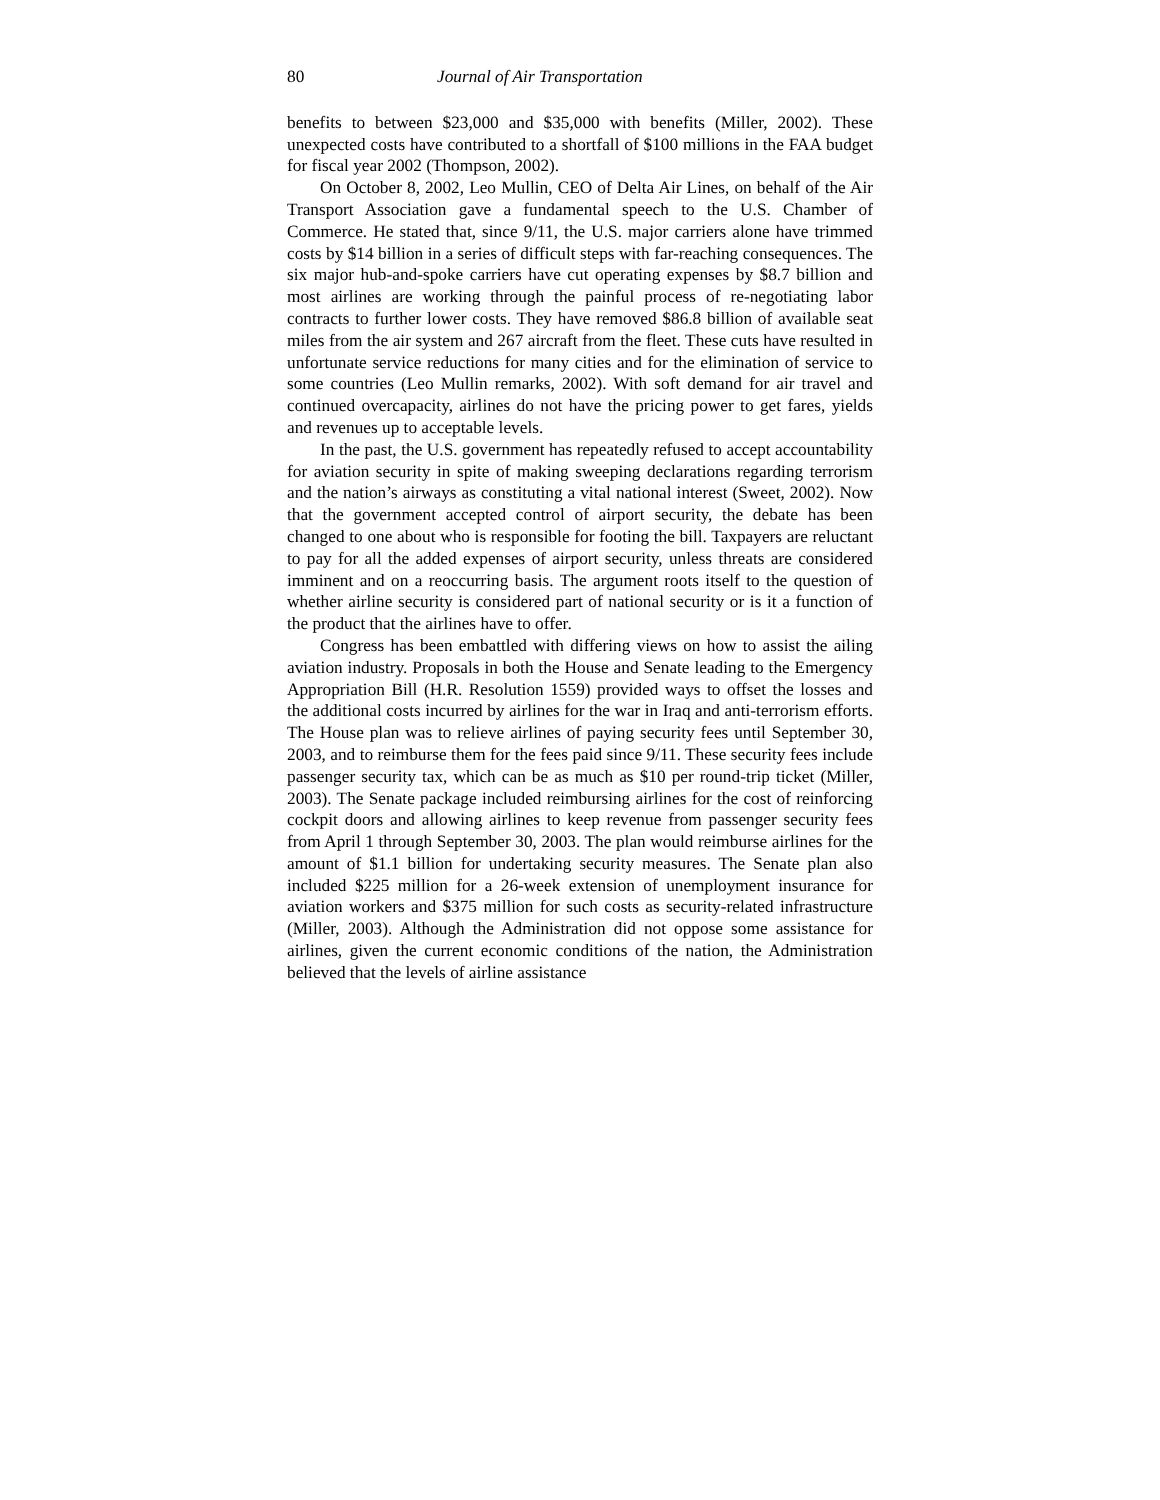80 Journal of Air Transportation
benefits to between $23,000 and $35,000 with benefits (Miller, 2002). These unexpected costs have contributed to a shortfall of $100 millions in the FAA budget for fiscal year 2002 (Thompson, 2002).
On October 8, 2002, Leo Mullin, CEO of Delta Air Lines, on behalf of the Air Transport Association gave a fundamental speech to the U.S. Chamber of Commerce. He stated that, since 9/11, the U.S. major carriers alone have trimmed costs by $14 billion in a series of difficult steps with far-reaching consequences. The six major hub-and-spoke carriers have cut operating expenses by $8.7 billion and most airlines are working through the painful process of re-negotiating labor contracts to further lower costs. They have removed $86.8 billion of available seat miles from the air system and 267 aircraft from the fleet. These cuts have resulted in unfortunate service reductions for many cities and for the elimination of service to some countries (Leo Mullin remarks, 2002). With soft demand for air travel and continued overcapacity, airlines do not have the pricing power to get fares, yields and revenues up to acceptable levels.
In the past, the U.S. government has repeatedly refused to accept accountability for aviation security in spite of making sweeping declarations regarding terrorism and the nation’s airways as constituting a vital national interest (Sweet, 2002). Now that the government accepted control of airport security, the debate has been changed to one about who is responsible for footing the bill. Taxpayers are reluctant to pay for all the added expenses of airport security, unless threats are considered imminent and on a reoccurring basis. The argument roots itself to the question of whether airline security is considered part of national security or is it a function of the product that the airlines have to offer.
Congress has been embattled with differing views on how to assist the ailing aviation industry. Proposals in both the House and Senate leading to the Emergency Appropriation Bill (H.R. Resolution 1559) provided ways to offset the losses and the additional costs incurred by airlines for the war in Iraq and anti-terrorism efforts. The House plan was to relieve airlines of paying security fees until September 30, 2003, and to reimburse them for the fees paid since 9/11. These security fees include passenger security tax, which can be as much as $10 per round-trip ticket (Miller, 2003). The Senate package included reimbursing airlines for the cost of reinforcing cockpit doors and allowing airlines to keep revenue from passenger security fees from April 1 through September 30, 2003. The plan would reimburse airlines for the amount of $1.1 billion for undertaking security measures. The Senate plan also included $225 million for a 26-week extension of unemployment insurance for aviation workers and $375 million for such costs as security-related infrastructure (Miller, 2003). Although the Administration did not oppose some assistance for airlines, given the current economic conditions of the nation, the Administration believed that the levels of airline assistance